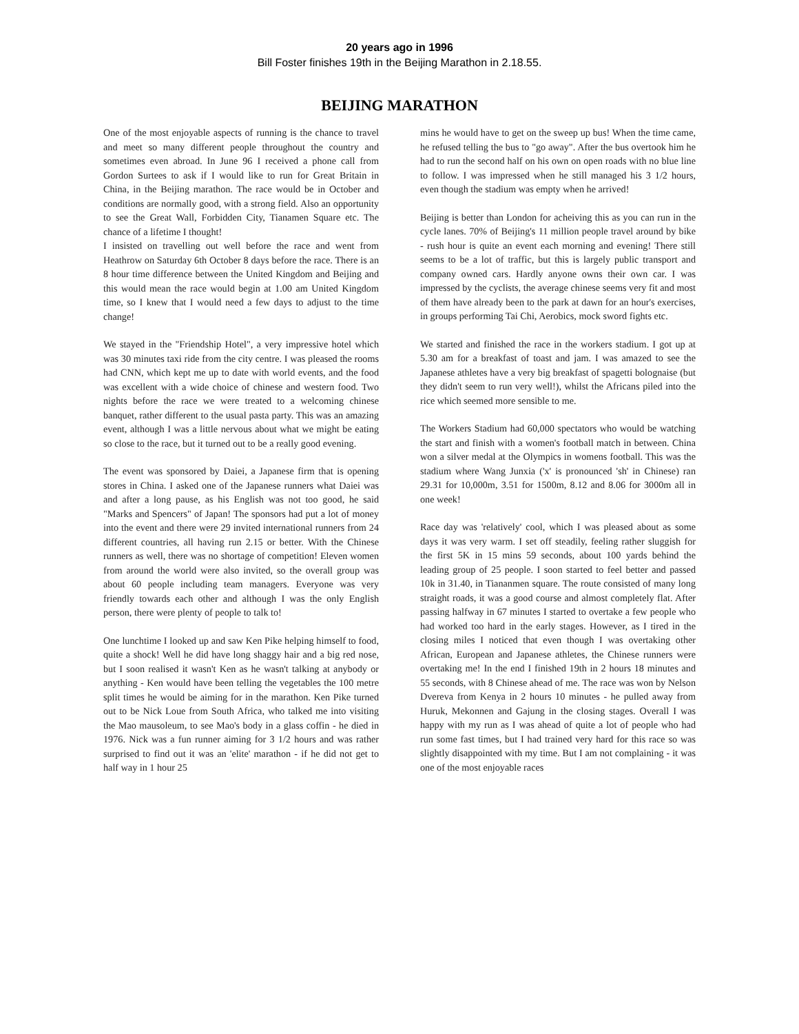20 years ago in 1996
Bill Foster finishes 19th in the Beijing Marathon in 2.18.55.
BEIJING MARATHON
One of the most enjoyable aspects of running is the chance to travel and meet so many different people throughout the country and sometimes even abroad. In June 96 I received a phone call from Gordon Surtees to ask if I would like to run for Great Britain in China, in the Beijing marathon. The race would be in October and conditions are normally good, with a strong field. Also an opportunity to see the Great Wall, Forbidden City, Tianamen Square etc. The chance of a lifetime I thought!
I insisted on travelling out well before the race and went from Heathrow on Saturday 6th October 8 days before the race. There is an 8 hour time difference between the United Kingdom and Beijing and this would mean the race would begin at 1.00 am United Kingdom time, so I knew that I would need a few days to adjust to the time change!
We stayed in the "Friendship Hotel", a very impressive hotel which was 30 minutes taxi ride from the city centre. I was pleased the rooms had CNN, which kept me up to date with world events, and the food was excellent with a wide choice of chinese and western food. Two nights before the race we were treated to a welcoming chinese banquet, rather different to the usual pasta party. This was an amazing event, although I was a little nervous about what we might be eating so close to the race, but it turned out to be a really good evening.
The event was sponsored by Daiei, a Japanese firm that is opening stores in China. I asked one of the Japanese runners what Daiei was and after a long pause, as his English was not too good, he said "Marks and Spencers" of Japan! The sponsors had put a lot of money into the event and there were 29 invited international runners from 24 different countries, all having run 2.15 or better. With the Chinese runners as well, there was no shortage of competition! Eleven women from around the world were also invited, so the overall group was about 60 people including team managers. Everyone was very friendly towards each other and although I was the only English person, there were plenty of people to talk to!
One lunchtime I looked up and saw Ken Pike helping himself to food, quite a shock! Well he did have long shaggy hair and a big red nose, but I soon realised it wasn't Ken as he wasn't talking at anybody or anything - Ken would have been telling the vegetables the 100 metre split times he would be aiming for in the marathon. Ken Pike turned out to be Nick Loue from South Africa, who talked me into visiting the Mao mausoleum, to see Mao's body in a glass coffin - he died in 1976. Nick was a fun runner aiming for 3 1/2 hours and was rather surprised to find out it was an 'elite' marathon - if he did not get to half way in 1 hour 25
mins he would have to get on the sweep up bus! When the time came, he refused telling the bus to "go away". After the bus overtook him he had to run the second half on his own on open roads with no blue line to follow. I was impressed when he still managed his 3 1/2 hours, even though the stadium was empty when he arrived!
Beijing is better than London for acheiving this as you can run in the cycle lanes. 70% of Beijing's 11 million people travel around by bike - rush hour is quite an event each morning and evening! There still seems to be a lot of traffic, but this is largely public transport and company owned cars. Hardly anyone owns their own car. I was impressed by the cyclists, the average chinese seems very fit and most of them have already been to the park at dawn for an hour's exercises, in groups performing Tai Chi, Aerobics, mock sword fights etc.
We started and finished the race in the workers stadium. I got up at 5.30 am for a breakfast of toast and jam. I was amazed to see the Japanese athletes have a very big breakfast of spagetti bolognaise (but they didn't seem to run very well!), whilst the Africans piled into the rice which seemed more sensible to me.
The Workers Stadium had 60,000 spectators who would be watching the start and finish with a women's football match in between. China won a silver medal at the Olympics in womens football. This was the stadium where Wang Junxia ('x' is pronounced 'sh' in Chinese) ran 29.31 for 10,000m, 3.51 for 1500m, 8.12 and 8.06 for 3000m all in one week!
Race day was 'relatively' cool, which I was pleased about as some days it was very warm. I set off steadily, feeling rather sluggish for the first 5K in 15 mins 59 seconds, about 100 yards behind the leading group of 25 people. I soon started to feel better and passed 10k in 31.40, in Tiananmen square. The route consisted of many long straight roads, it was a good course and almost completely flat. After passing halfway in 67 minutes I started to overtake a few people who had worked too hard in the early stages. However, as I tired in the closing miles I noticed that even though I was overtaking other African, European and Japanese athletes, the Chinese runners were overtaking me! In the end I finished 19th in 2 hours 18 minutes and 55 seconds, with 8 Chinese ahead of me. The race was won by Nelson Dvereva from Kenya in 2 hours 10 minutes - he pulled away from Huruk, Mekonnen and Gajung in the closing stages. Overall I was happy with my run as I was ahead of quite a lot of people who had run some fast times, but I had trained very hard for this race so was slightly disappointed with my time. But I am not complaining - it was one of the most enjoyable races